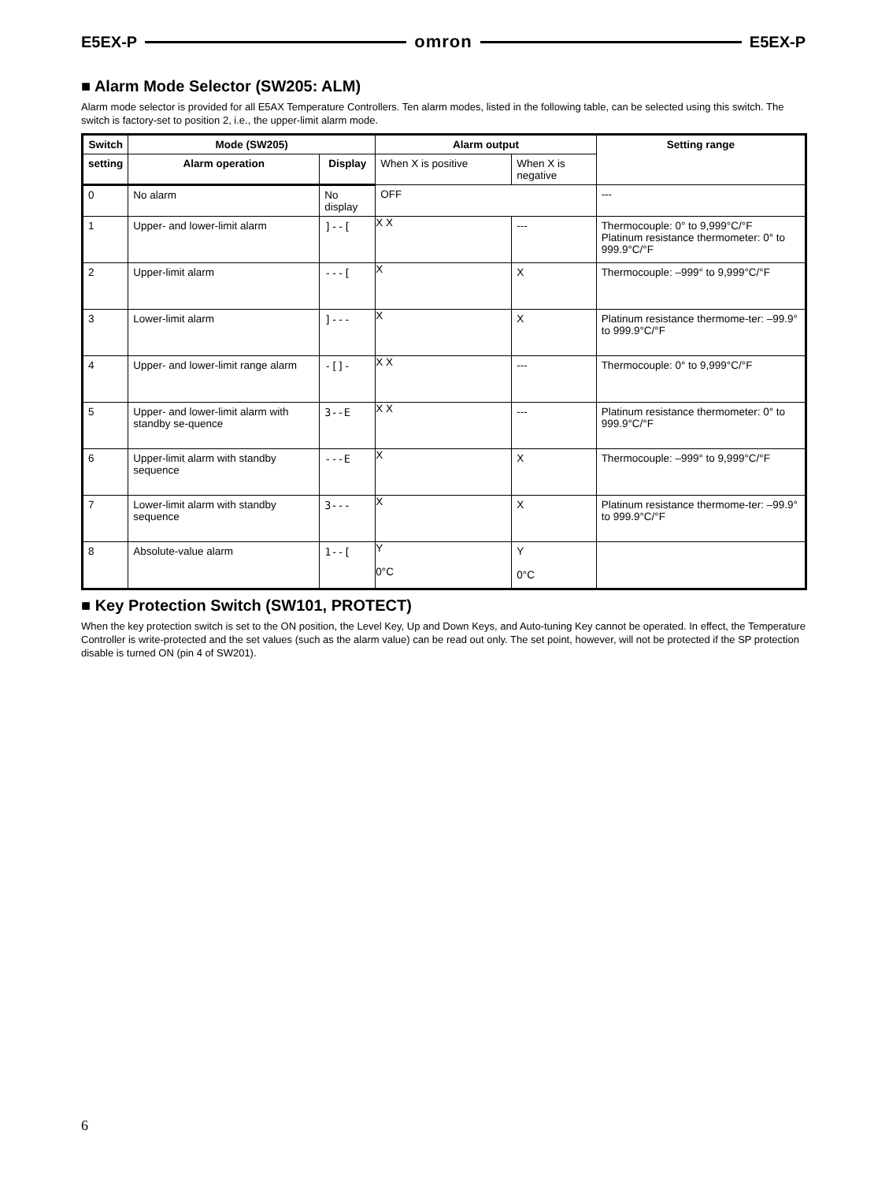E5EX-P omron E5EX-P
■ Alarm Mode Selector (SW205: ALM)
Alarm mode selector is provided for all E5AX Temperature Controllers. Ten alarm modes, listed in the following table, can be selected using this switch. The switch is factory-set to position 2, i.e., the upper-limit alarm mode.
| Switch | Mode (SW205) | | Alarm output | | Setting range |
| --- | --- | --- | --- | --- | --- |
| setting | Alarm operation | Display | When X is positive | When X is negative | |
| 0 | No alarm | No display | OFF | | --- |
| 1 | Upper- and lower-limit alarm | ]--[ | X X | --- | Thermocouple: 0° to 9,999°C/°F Platinum resistance thermometer: 0° to 999.9°C/°F |
| 2 | Upper-limit alarm | ---[ | X | X | Thermocouple: –999° to 9,999°C/°F |
| 3 | Lower-limit alarm | ]--- | X | X | Platinum resistance thermome-ter: –99.9° to 999.9°C/°F |
| 4 | Upper- and lower-limit range alarm | -[]- | X X | --- | Thermocouple: 0° to 9,999°C/°F |
| 5 | Upper- and lower-limit alarm with standby se-quence | 3--E | X X | --- | Platinum resistance thermometer: 0° to 999.9°C/°F |
| 6 | Upper-limit alarm with standby sequence | ---E | X | X | Thermocouple: –999° to 9,999°C/°F |
| 7 | Lower-limit alarm with standby sequence | 3--- | X | X | Platinum resistance thermome-ter: –99.9° to 999.9°C/°F |
| 8 | Absolute-value alarm | 1--[ | Y 0°C | Y 0°C | |
■ Key Protection Switch (SW101, PROTECT)
When the key protection switch is set to the ON position, the Level Key, Up and Down Keys, and Auto-tuning Key cannot be operated. In effect, the Temperature Controller is write-protected and the set values (such as the alarm value) can be read out only. The set point, however, will not be protected if the SP protection disable is turned ON (pin 4 of SW201).
6